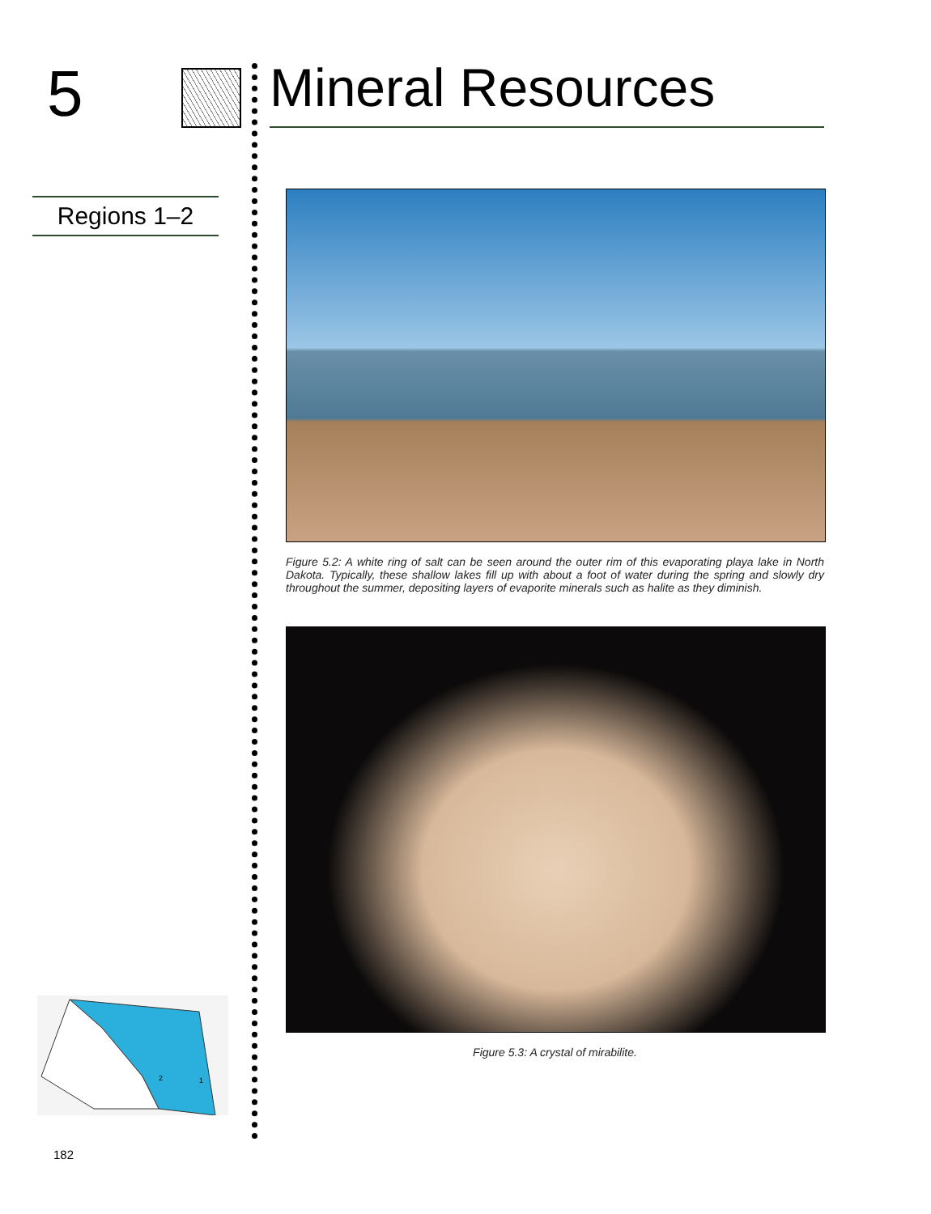5
Regions 1–2
2
1
Mineral Resources
Figure 5.2: A white ring of salt can be seen around the outer rim of this evaporating playa lake in North Dakota. Typically, these shallow lakes fill up with about a foot of water during the spring and slowly dry throughout the summer, depositing layers of evaporite minerals such as halite as they diminish.
Figure 5.3: A crystal of mirabilite.
182